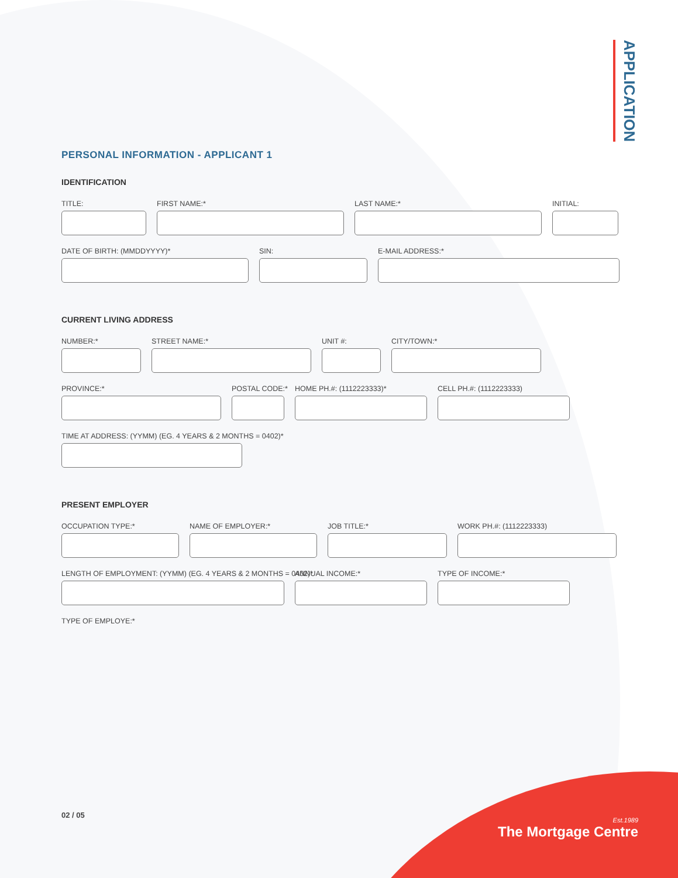APPLICATION
PERSONAL INFORMATION - APPLICANT 1
IDENTIFICATION
TITLE: FIRST NAME:* LAST NAME:* INITIAL:
DATE OF BIRTH: (MMDDYYYY)* SIN: E-MAIL ADDRESS:*
CURRENT LIVING ADDRESS
NUMBER:* STREET NAME:* UNIT #: CITY/TOWN:*
PROVINCE:* POSTAL CODE:*
HOME PH.#: (1112223333)*
CELL PH.#: (1112223333)
TIME AT ADDRESS: (YYMM) (EG. 4 YEARS & 2 MONTHS = 0402)*
PRESENT EMPLOYER
OCCUPATION TYPE:* NAME OF EMPLOYER:* JOB TITLE:* WORK PH.#: (1112223333)
LENGTH OF EMPLOYMENT: (YYMM) (EG. 4 YEARS & 2 MONTHS = 0402)*
ANNUAL INCOME:* TYPE OF INCOME:*
TYPE OF EMPLOYE:*
02 / 05
Est.1989
The Mortgage Centre